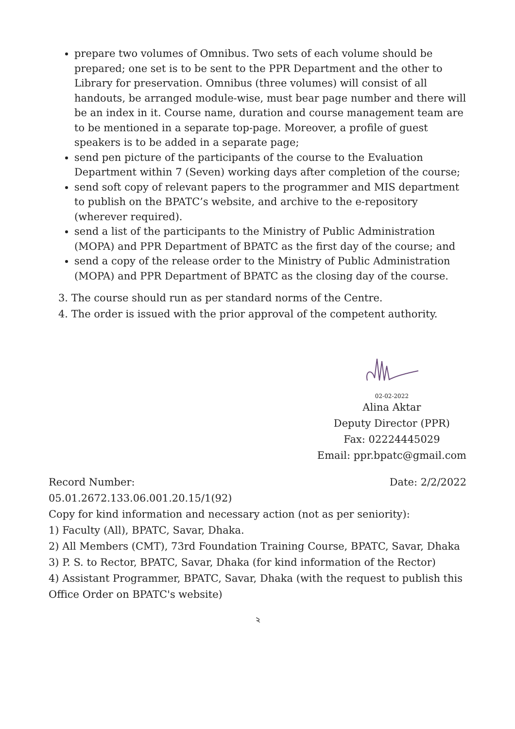prepare two volumes of Omnibus. Two sets of each volume should be prepared; one set is to be sent to the PPR Department and the other to Library for preservation. Omnibus (three volumes) will consist of all handouts, be arranged module-wise, must bear page number and there will be an index in it. Course name, duration and course management team are to be mentioned in a separate top-page. Moreover, a profile of guest speakers is to be added in a separate page;
send pen picture of the participants of the course to the Evaluation Department within 7 (Seven) working days after completion of the course;
send soft copy of relevant papers to the programmer and MIS department to publish on the BPATC’s website, and archive to the e-repository (wherever required).
send a list of the participants to the Ministry of Public Administration (MOPA) and PPR Department of BPATC as the first day of the course; and
send a copy of the release order to the Ministry of Public Administration (MOPA) and PPR Department of BPATC as the closing day of the course.
3. The course should run as per standard norms of the Centre.
4. The order is issued with the prior approval of the competent authority.
02-02-2022
Alina Aktar
Deputy Director (PPR)
Fax: 02224445029
Email: ppr.bpatc@gmail.com
Record Number: Date: 2/2/2022
05.01.2672.133.06.001.20.15/1(92)
Copy for kind information and necessary action (not as per seniority):
1) Faculty (All), BPATC, Savar, Dhaka.
2) All Members (CMT), 73rd Foundation Training Course, BPATC, Savar, Dhaka
3) P. S. to Rector, BPATC, Savar, Dhaka (for kind information of the Rector)
4) Assistant Programmer, BPATC, Savar, Dhaka (with the request to publish this Office Order on BPATC's website)
২